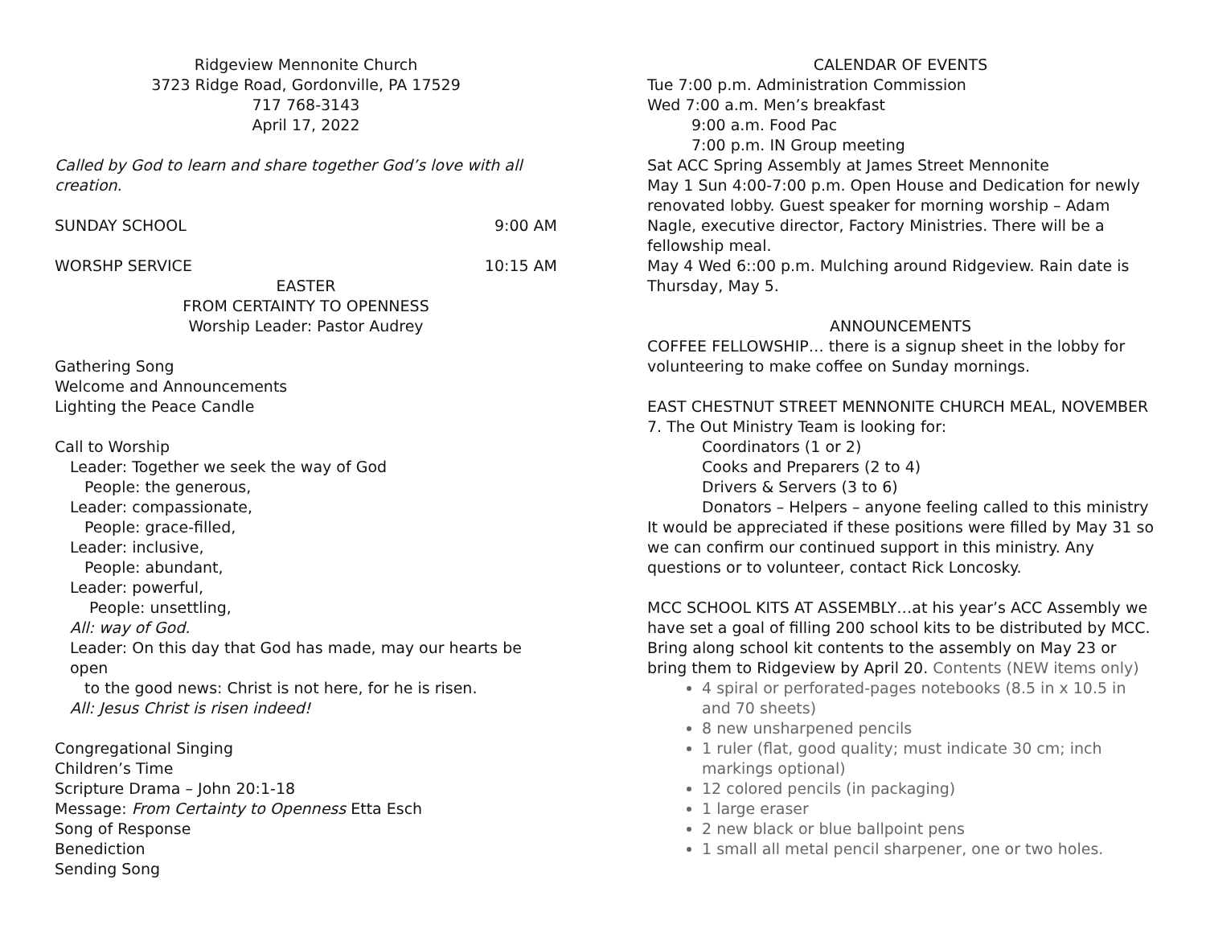Ridgeview Mennonite Church
3723 Ridge Road, Gordonville, PA 17529
717 768-3143
April 17, 2022
Called by God to learn and share together God’s love with all creation.
SUNDAY SCHOOL 9:00 AM
WORSHP SERVICE 10:15 AM
EASTER
FROM CERTAINTY TO OPENNESS
Worship Leader: Pastor Audrey
Gathering Song
Welcome and Announcements
Lighting the Peace Candle
Call to Worship
Leader: Together we seek the way of God
People: the generous,
Leader: compassionate,
People: grace-filled,
Leader: inclusive,
People: abundant,
Leader: powerful,
People: unsettling,
All: way of God.
Leader: On this day that God has made, may our hearts be open
to the good news: Christ is not here, for he is risen.
All: Jesus Christ is risen indeed!
Congregational Singing
Children’s Time
Scripture Drama – John 20:1-18
Message: From Certainty to Openness Etta Esch
Song of Response
Benediction
Sending Song
CALENDAR OF EVENTS
Tue 7:00 p.m. Administration Commission
Wed 7:00 a.m. Men’s breakfast
9:00 a.m. Food Pac
7:00 p.m. IN Group meeting
Sat ACC Spring Assembly at James Street Mennonite
May 1 Sun 4:00-7:00 p.m. Open House and Dedication for newly renovated lobby. Guest speaker for morning worship – Adam Nagle, executive director, Factory Ministries. There will be a fellowship meal.
May 4 Wed 6::00 p.m. Mulching around Ridgeview. Rain date is Thursday, May 5.
ANNOUNCEMENTS
COFFEE FELLOWSHIP… there is a signup sheet in the lobby for volunteering to make coffee on Sunday mornings.
EAST CHESTNUT STREET MENNONITE CHURCH MEAL, NOVEMBER 7. The Out Ministry Team is looking for:
Coordinators (1 or 2)
Cooks and Preparers (2 to 4)
Drivers & Servers (3 to 6)
Donators – Helpers – anyone feeling called to this ministry
It would be appreciated if these positions were filled by May 31 so we can confirm our continued support in this ministry. Any questions or to volunteer, contact Rick Loncosky.
MCC SCHOOL KITS AT ASSEMBLY…at his year’s ACC Assembly we have set a goal of filling 200 school kits to be distributed by MCC. Bring along school kit contents to the assembly on May 23 or bring them to Ridgeview by April 20. Contents (NEW items only)
4 spiral or perforated-pages notebooks (8.5 in x 10.5 in and 70 sheets)
8 new unsharpened pencils
1 ruler (flat, good quality; must indicate 30 cm; inch markings optional)
12 colored pencils (in packaging)
1 large eraser
2 new black or blue ballpoint pens
1 small all metal pencil sharpener, one or two holes.